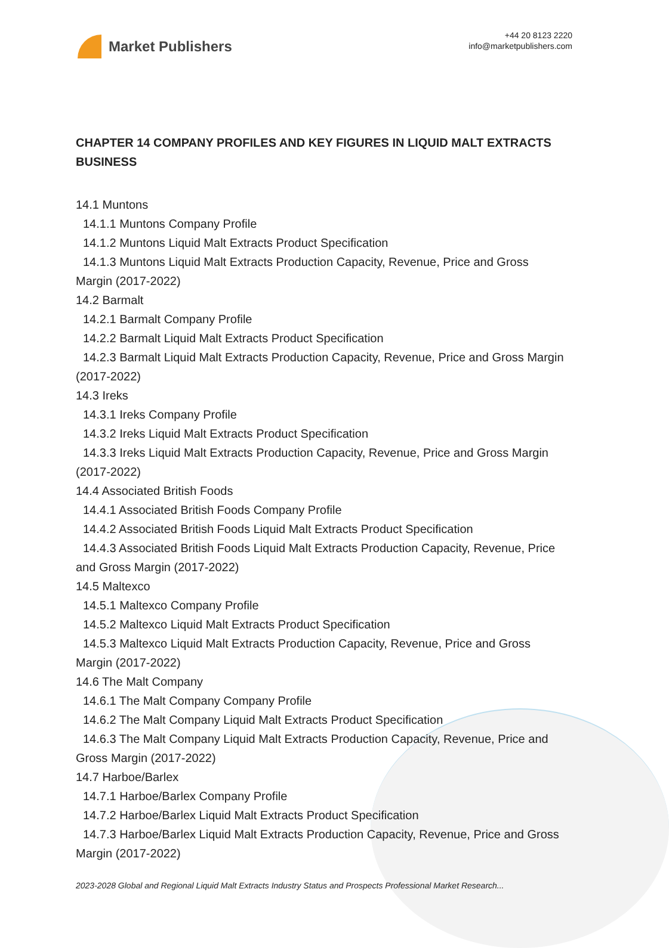Market Publishers
+44 20 8123 2220
info@marketpublishers.com
CHAPTER 14 COMPANY PROFILES AND KEY FIGURES IN LIQUID MALT EXTRACTS BUSINESS
14.1 Muntons
14.1.1 Muntons Company Profile
14.1.2 Muntons Liquid Malt Extracts Product Specification
14.1.3 Muntons Liquid Malt Extracts Production Capacity, Revenue, Price and Gross Margin (2017-2022)
14.2 Barmalt
14.2.1 Barmalt Company Profile
14.2.2 Barmalt Liquid Malt Extracts Product Specification
14.2.3 Barmalt Liquid Malt Extracts Production Capacity, Revenue, Price and Gross Margin (2017-2022)
14.3 Ireks
14.3.1 Ireks Company Profile
14.3.2 Ireks Liquid Malt Extracts Product Specification
14.3.3 Ireks Liquid Malt Extracts Production Capacity, Revenue, Price and Gross Margin (2017-2022)
14.4 Associated British Foods
14.4.1 Associated British Foods Company Profile
14.4.2 Associated British Foods Liquid Malt Extracts Product Specification
14.4.3 Associated British Foods Liquid Malt Extracts Production Capacity, Revenue, Price and Gross Margin (2017-2022)
14.5 Maltexco
14.5.1 Maltexco Company Profile
14.5.2 Maltexco Liquid Malt Extracts Product Specification
14.5.3 Maltexco Liquid Malt Extracts Production Capacity, Revenue, Price and Gross Margin (2017-2022)
14.6 The Malt Company
14.6.1 The Malt Company Company Profile
14.6.2 The Malt Company Liquid Malt Extracts Product Specification
14.6.3 The Malt Company Liquid Malt Extracts Production Capacity, Revenue, Price and Gross Margin (2017-2022)
14.7 Harboe/Barlex
14.7.1 Harboe/Barlex Company Profile
14.7.2 Harboe/Barlex Liquid Malt Extracts Product Specification
14.7.3 Harboe/Barlex Liquid Malt Extracts Production Capacity, Revenue, Price and Gross Margin (2017-2022)
2023-2028 Global and Regional Liquid Malt Extracts Industry Status and Prospects Professional Market Research...